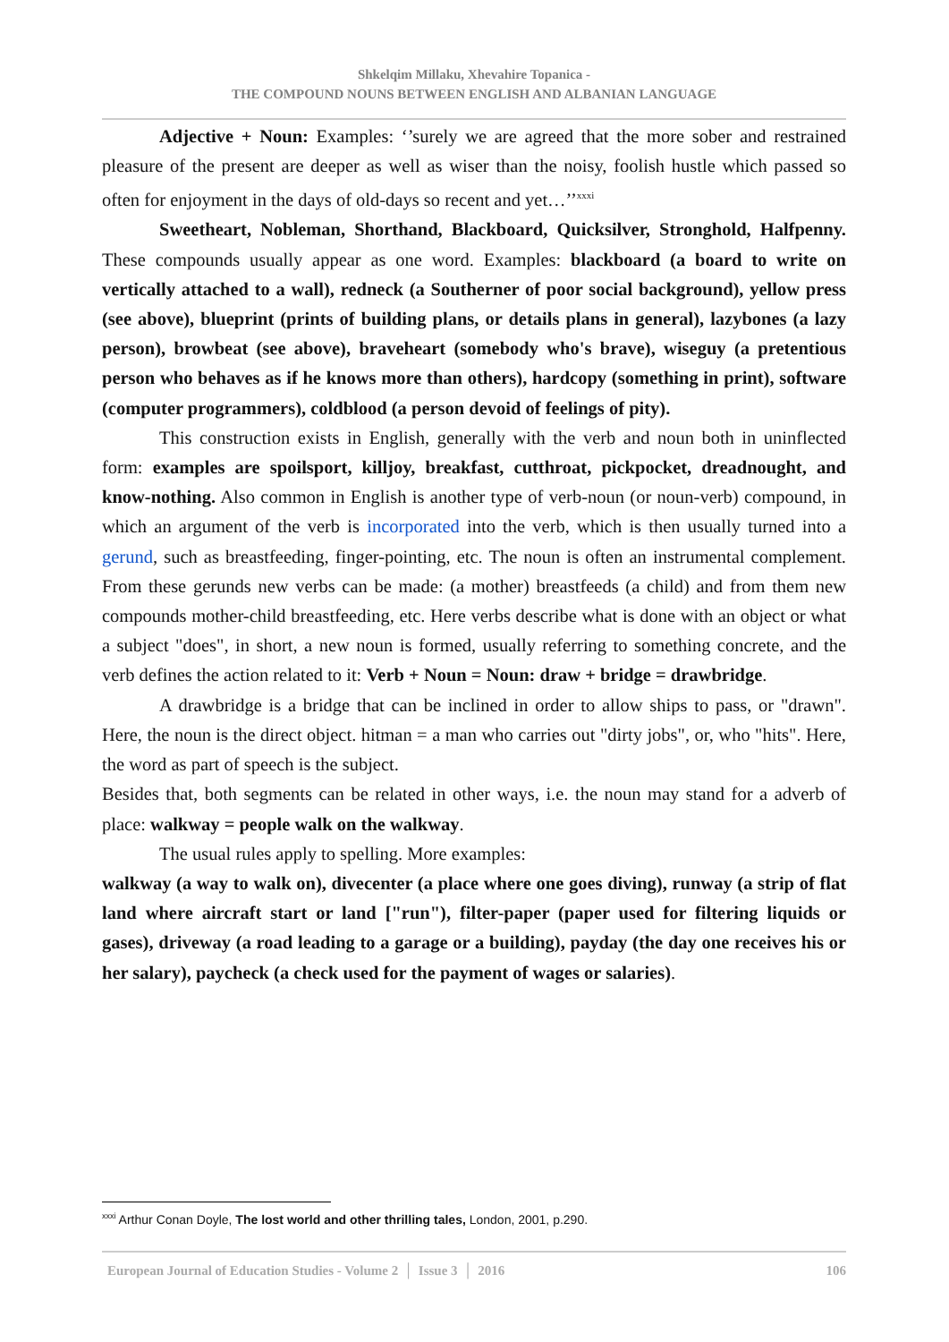Shkelqim Millaku, Xhevahire Topanica -
THE COMPOUND NOUNS BETWEEN ENGLISH AND ALBANIAN LANGUAGE
Adjective + Noun: Examples: ‘’surely we are agreed that the more sober and restrained pleasure of the present are deeper as well as wiser than the noisy, foolish hustle which passed so often for enjoyment in the days of old-days so recent and yet…’’<sup>xxxi</sup>
Sweetheart, Nobleman, Shorthand, Blackboard, Quicksilver, Stronghold, Halfpenny. These compounds usually appear as one word. Examples: blackboard (a board to write on vertically attached to a wall), redneck (a Southerner of poor social background), yellow press (see above), blueprint (prints of building plans, or details plans in general), lazybones (a lazy person), browbeat (see above), braveheart (somebody who's brave), wiseguy (a pretentious person who behaves as if he knows more than others), hardcopy (something in print), software (computer programmers), coldblood (a person devoid of feelings of pity).
This construction exists in English, generally with the verb and noun both in uninflected form: examples are spoilsport, killjoy, breakfast, cutthroat, pickpocket, dreadnought, and know-nothing. Also common in English is another type of verb-noun (or noun-verb) compound, in which an argument of the verb is incorporated into the verb, which is then usually turned into a gerund, such as breastfeeding, finger-pointing, etc. The noun is often an instrumental complement. From these gerunds new verbs can be made: (a mother) breastfeeds (a child) and from them new compounds mother-child breastfeeding, etc. Here verbs describe what is done with an object or what a subject "does", in short, a new noun is formed, usually referring to something concrete, and the verb defines the action related to it: Verb + Noun = Noun: draw + bridge = drawbridge.
A drawbridge is a bridge that can be inclined in order to allow ships to pass, or "drawn". Here, the noun is the direct object. hitman = a man who carries out "dirty jobs", or, who "hits". Here, the word as part of speech is the subject.
Besides that, both segments can be related in other ways, i.e. the noun may stand for a adverb of place: walkway = people walk on the walkway.
The usual rules apply to spelling. More examples:
walkway (a way to walk on), divecenter (a place where one goes diving), runway (a strip of flat land where aircraft start or land ["run"), filter-paper (paper used for filtering liquids or gases), driveway (a road leading to a garage or a building), payday (the day one receives his or her salary), paycheck (a check used for the payment of wages or salaries).
<sup>xxxi</sup> Arthur Conan Doyle, The lost world and other thrilling tales, London, 2001, p.290.
European Journal of Education Studies - Volume 2 │ Issue 3 │ 2016
106